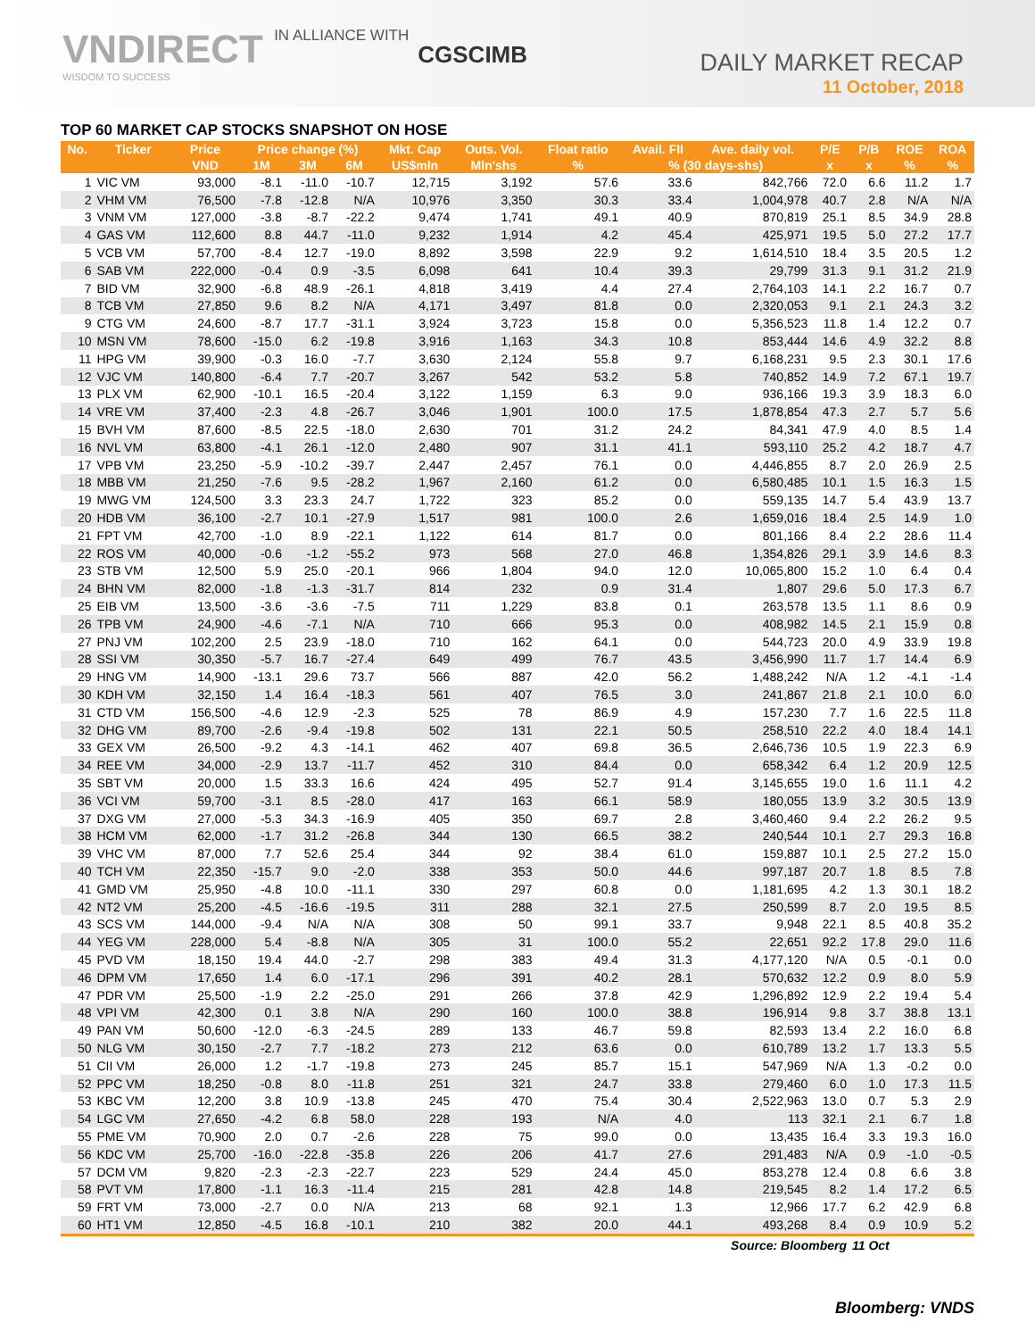VNDIRECT IN ALLIANCE WITH CGSCIMB
WISDOM TO SUCCESS
DAILY MARKET RECAP
11 October, 2018
TOP 60 MARKET CAP STOCKS SNAPSHOT ON HOSE
| No. | Ticker | Price | Price change (%) | | | Mkt. Cap | Outs. Vol. | Float ratio | Avail. FII | Ave. daily vol. | P/E | P/B | ROE | ROA |
| --- | --- | --- | --- | --- | --- | --- | --- | --- | --- | --- | --- | --- | --- | --- |
| | | VND | 1M | 3M | 6M | US$mln | Mln'shs | % | % (30 days-shs) | | x | x | % | % |
| 1 | VIC VM | 93,000 | -8.1 | -11.0 | -10.7 | 12,715 | 3,192 | 57.6 | 33.6 | 842,766 | 72.0 | 6.6 | 11.2 | 1.7 |
| 2 | VHM VM | 76,500 | -7.8 | -12.8 | N/A | 10,976 | 3,350 | 30.3 | 33.4 | 1,004,978 | 40.7 | 2.8 | N/A | N/A |
| 3 | VNM VM | 127,000 | -3.8 | -8.7 | -22.2 | 9,474 | 1,741 | 49.1 | 40.9 | 870,819 | 25.1 | 8.5 | 34.9 | 28.8 |
| 4 | GAS VM | 112,600 | 8.8 | 44.7 | -11.0 | 9,232 | 1,914 | 4.2 | 45.4 | 425,971 | 19.5 | 5.0 | 27.2 | 17.7 |
| 5 | VCB VM | 57,700 | -8.4 | 12.7 | -19.0 | 8,892 | 3,598 | 22.9 | 9.2 | 1,614,510 | 18.4 | 3.5 | 20.5 | 1.2 |
| 6 | SAB VM | 222,000 | -0.4 | 0.9 | -3.5 | 6,098 | 641 | 10.4 | 39.3 | 29,799 | 31.3 | 9.1 | 31.2 | 21.9 |
| 7 | BID VM | 32,900 | -6.8 | 48.9 | -26.1 | 4,818 | 3,419 | 4.4 | 27.4 | 2,764,103 | 14.1 | 2.2 | 16.7 | 0.7 |
| 8 | TCB VM | 27,850 | 9.6 | 8.2 | N/A | 4,171 | 3,497 | 81.8 | 0.0 | 2,320,053 | 9.1 | 2.1 | 24.3 | 3.2 |
| 9 | CTG VM | 24,600 | -8.7 | 17.7 | -31.1 | 3,924 | 3,723 | 15.8 | 0.0 | 5,356,523 | 11.8 | 1.4 | 12.2 | 0.7 |
| 10 | MSN VM | 78,600 | -15.0 | 6.2 | -19.8 | 3,916 | 1,163 | 34.3 | 10.8 | 853,444 | 14.6 | 4.9 | 32.2 | 8.8 |
| 11 | HPG VM | 39,900 | -0.3 | 16.0 | -7.7 | 3,630 | 2,124 | 55.8 | 9.7 | 6,168,231 | 9.5 | 2.3 | 30.1 | 17.6 |
| 12 | VJC VM | 140,800 | -6.4 | 7.7 | -20.7 | 3,267 | 542 | 53.2 | 5.8 | 740,852 | 14.9 | 7.2 | 67.1 | 19.7 |
| 13 | PLX VM | 62,900 | -10.1 | 16.5 | -20.4 | 3,122 | 1,159 | 6.3 | 9.0 | 936,166 | 19.3 | 3.9 | 18.3 | 6.0 |
| 14 | VRE VM | 37,400 | -2.3 | 4.8 | -26.7 | 3,046 | 1,901 | 100.0 | 17.5 | 1,878,854 | 47.3 | 2.7 | 5.7 | 5.6 |
| 15 | BVH VM | 87,600 | -8.5 | 22.5 | -18.0 | 2,630 | 701 | 31.2 | 24.2 | 84,341 | 47.9 | 4.0 | 8.5 | 1.4 |
| 16 | NVL VM | 63,800 | -4.1 | 26.1 | -12.0 | 2,480 | 907 | 31.1 | 41.1 | 593,110 | 25.2 | 4.2 | 18.7 | 4.7 |
| 17 | VPB VM | 23,250 | -5.9 | -10.2 | -39.7 | 2,447 | 2,457 | 76.1 | 0.0 | 4,446,855 | 8.7 | 2.0 | 26.9 | 2.5 |
| 18 | MBB VM | 21,250 | -7.6 | 9.5 | -28.2 | 1,967 | 2,160 | 61.2 | 0.0 | 6,580,485 | 10.1 | 1.5 | 16.3 | 1.5 |
| 19 | MWG VM | 124,500 | 3.3 | 23.3 | 24.7 | 1,722 | 323 | 85.2 | 0.0 | 559,135 | 14.7 | 5.4 | 43.9 | 13.7 |
| 20 | HDB VM | 36,100 | -2.7 | 10.1 | -27.9 | 1,517 | 981 | 100.0 | 2.6 | 1,659,016 | 18.4 | 2.5 | 14.9 | 1.0 |
| 21 | FPT VM | 42,700 | -1.0 | 8.9 | -22.1 | 1,122 | 614 | 81.7 | 0.0 | 801,166 | 8.4 | 2.2 | 28.6 | 11.4 |
| 22 | ROS VM | 40,000 | -0.6 | -1.2 | -55.2 | 973 | 568 | 27.0 | 46.8 | 1,354,826 | 29.1 | 3.9 | 14.6 | 8.3 |
| 23 | STB VM | 12,500 | 5.9 | 25.0 | -20.1 | 966 | 1,804 | 94.0 | 12.0 | 10,065,800 | 15.2 | 1.0 | 6.4 | 0.4 |
| 24 | BHN VM | 82,000 | -1.8 | -1.3 | -31.7 | 814 | 232 | 0.9 | 31.4 | 1,807 | 29.6 | 5.0 | 17.3 | 6.7 |
| 25 | EIB VM | 13,500 | -3.6 | -3.6 | -7.5 | 711 | 1,229 | 83.8 | 0.1 | 263,578 | 13.5 | 1.1 | 8.6 | 0.9 |
| 26 | TPB VM | 24,900 | -4.6 | -7.1 | N/A | 710 | 666 | 95.3 | 0.0 | 408,982 | 14.5 | 2.1 | 15.9 | 0.8 |
| 27 | PNJ VM | 102,200 | 2.5 | 23.9 | -18.0 | 710 | 162 | 64.1 | 0.0 | 544,723 | 20.0 | 4.9 | 33.9 | 19.8 |
| 28 | SSI VM | 30,350 | -5.7 | 16.7 | -27.4 | 649 | 499 | 76.7 | 43.5 | 3,456,990 | 11.7 | 1.7 | 14.4 | 6.9 |
| 29 | HNG VM | 14,900 | -13.1 | 29.6 | 73.7 | 566 | 887 | 42.0 | 56.2 | 1,488,242 | N/A | 1.2 | -4.1 | -1.4 |
| 30 | KDH VM | 32,150 | 1.4 | 16.4 | -18.3 | 561 | 407 | 76.5 | 3.0 | 241,867 | 21.8 | 2.1 | 10.0 | 6.0 |
| 31 | CTD VM | 156,500 | -4.6 | 12.9 | -2.3 | 525 | 78 | 86.9 | 4.9 | 157,230 | 7.7 | 1.6 | 22.5 | 11.8 |
| 32 | DHG VM | 89,700 | -2.6 | -9.4 | -19.8 | 502 | 131 | 22.1 | 50.5 | 258,510 | 22.2 | 4.0 | 18.4 | 14.1 |
| 33 | GEX VM | 26,500 | -9.2 | 4.3 | -14.1 | 462 | 407 | 69.8 | 36.5 | 2,646,736 | 10.5 | 1.9 | 22.3 | 6.9 |
| 34 | REE VM | 34,000 | -2.9 | 13.7 | -11.7 | 452 | 310 | 84.4 | 0.0 | 658,342 | 6.4 | 1.2 | 20.9 | 12.5 |
| 35 | SBT VM | 20,000 | 1.5 | 33.3 | 16.6 | 424 | 495 | 52.7 | 91.4 | 3,145,655 | 19.0 | 1.6 | 11.1 | 4.2 |
| 36 | VCI VM | 59,700 | -3.1 | 8.5 | -28.0 | 417 | 163 | 66.1 | 58.9 | 180,055 | 13.9 | 3.2 | 30.5 | 13.9 |
| 37 | DXG VM | 27,000 | -5.3 | 34.3 | -16.9 | 405 | 350 | 69.7 | 2.8 | 3,460,460 | 9.4 | 2.2 | 26.2 | 9.5 |
| 38 | HCM VM | 62,000 | -1.7 | 31.2 | -26.8 | 344 | 130 | 66.5 | 38.2 | 240,544 | 10.1 | 2.7 | 29.3 | 16.8 |
| 39 | VHC VM | 87,000 | 7.7 | 52.6 | 25.4 | 344 | 92 | 38.4 | 61.0 | 159,887 | 10.1 | 2.5 | 27.2 | 15.0 |
| 40 | TCH VM | 22,350 | -15.7 | 9.0 | -2.0 | 338 | 353 | 50.0 | 44.6 | 997,187 | 20.7 | 1.8 | 8.5 | 7.8 |
| 41 | GMD VM | 25,950 | -4.8 | 10.0 | -11.1 | 330 | 297 | 60.8 | 0.0 | 1,181,695 | 4.2 | 1.3 | 30.1 | 18.2 |
| 42 | NT2 VM | 25,200 | -4.5 | -16.6 | -19.5 | 311 | 288 | 32.1 | 27.5 | 250,599 | 8.7 | 2.0 | 19.5 | 8.5 |
| 43 | SCS VM | 144,000 | -9.4 | N/A | N/A | 308 | 50 | 99.1 | 33.7 | 9,948 | 22.1 | 8.5 | 40.8 | 35.2 |
| 44 | YEG VM | 228,000 | 5.4 | -8.8 | N/A | 305 | 31 | 100.0 | 55.2 | 22,651 | 92.2 | 17.8 | 29.0 | 11.6 |
| 45 | PVD VM | 18,150 | 19.4 | 44.0 | -2.7 | 298 | 383 | 49.4 | 31.3 | 4,177,120 | N/A | 0.5 | -0.1 | 0.0 |
| 46 | DPM VM | 17,650 | 1.4 | 6.0 | -17.1 | 296 | 391 | 40.2 | 28.1 | 570,632 | 12.2 | 0.9 | 8.0 | 5.9 |
| 47 | PDR VM | 25,500 | -1.9 | 2.2 | -25.0 | 291 | 266 | 37.8 | 42.9 | 1,296,892 | 12.9 | 2.2 | 19.4 | 5.4 |
| 48 | VPI VM | 42,300 | 0.1 | 3.8 | N/A | 290 | 160 | 100.0 | 38.8 | 196,914 | 9.8 | 3.7 | 38.8 | 13.1 |
| 49 | PAN VM | 50,600 | -12.0 | -6.3 | -24.5 | 289 | 133 | 46.7 | 59.8 | 82,593 | 13.4 | 2.2 | 16.0 | 6.8 |
| 50 | NLG VM | 30,150 | -2.7 | 7.7 | -18.2 | 273 | 212 | 63.6 | 0.0 | 610,789 | 13.2 | 1.7 | 13.3 | 5.5 |
| 51 | CII VM | 26,000 | 1.2 | -1.7 | -19.8 | 273 | 245 | 85.7 | 15.1 | 547,969 | N/A | 1.3 | -0.2 | 0.0 |
| 52 | PPC VM | 18,250 | -0.8 | 8.0 | -11.8 | 251 | 321 | 24.7 | 33.8 | 279,460 | 6.0 | 1.0 | 17.3 | 11.5 |
| 53 | KBC VM | 12,200 | 3.8 | 10.9 | -13.8 | 245 | 470 | 75.4 | 30.4 | 2,522,963 | 13.0 | 0.7 | 5.3 | 2.9 |
| 54 | LGC VM | 27,650 | -4.2 | 6.8 | 58.0 | 228 | 193 | N/A | 4.0 | 113 | 32.1 | 2.1 | 6.7 | 1.8 |
| 55 | PME VM | 70,900 | 2.0 | 0.7 | -2.6 | 228 | 75 | 99.0 | 0.0 | 13,435 | 16.4 | 3.3 | 19.3 | 16.0 |
| 56 | KDC VM | 25,700 | -16.0 | -22.8 | -35.8 | 226 | 206 | 41.7 | 27.6 | 291,483 | N/A | 0.9 | -1.0 | -0.5 |
| 57 | DCM VM | 9,820 | -2.3 | -2.3 | -22.7 | 223 | 529 | 24.4 | 45.0 | 853,278 | 12.4 | 0.8 | 6.6 | 3.8 |
| 58 | PVT VM | 17,800 | -1.1 | 16.3 | -11.4 | 215 | 281 | 42.8 | 14.8 | 219,545 | 8.2 | 1.4 | 17.2 | 6.5 |
| 59 | FRT VM | 73,000 | -2.7 | 0.0 | N/A | 213 | 68 | 92.1 | 1.3 | 12,966 | 17.7 | 6.2 | 42.9 | 6.8 |
| 60 | HT1 VM | 12,850 | -4.5 | 16.8 | -10.1 | 210 | 382 | 20.0 | 44.1 | 493,268 | 8.4 | 0.9 | 10.9 | 5.2 |
| Source: Bloomberg | | | | | | | | | | | | 11 Oct | | |
Bloomberg: VNDS